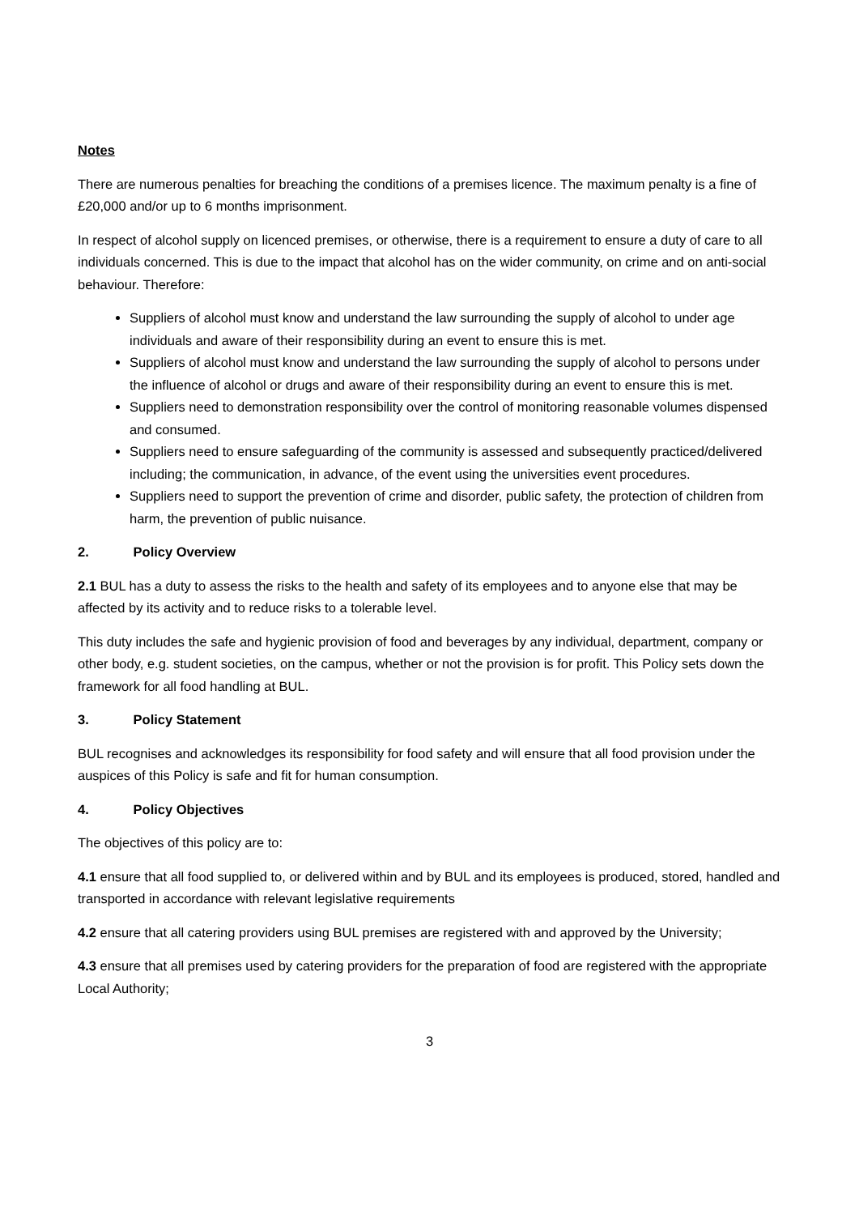Notes
There are numerous penalties for breaching the conditions of a premises licence. The maximum penalty is a fine of £20,000 and/or up to 6 months imprisonment.
In respect of alcohol supply on licenced premises, or otherwise, there is a requirement to ensure a duty of care to all individuals concerned. This is due to the impact that alcohol has on the wider community, on crime and on anti-social behaviour. Therefore:
Suppliers of alcohol must know and understand the law surrounding the supply of alcohol to under age individuals and aware of their responsibility during an event to ensure this is met.
Suppliers of alcohol must know and understand the law surrounding the supply of alcohol to persons under the influence of alcohol or drugs and aware of their responsibility during an event to ensure this is met.
Suppliers need to demonstration responsibility over the control of monitoring reasonable volumes dispensed and consumed.
Suppliers need to ensure safeguarding of the community is assessed and subsequently practiced/delivered including; the communication, in advance, of the event using the universities event procedures.
Suppliers need to support the prevention of crime and disorder, public safety, the protection of children from harm, the prevention of public nuisance.
2. Policy Overview
2.1 BUL has a duty to assess the risks to the health and safety of its employees and to anyone else that may be affected by its activity and to reduce risks to a tolerable level.
This duty includes the safe and hygienic provision of food and beverages by any individual, department, company or other body, e.g. student societies, on the campus, whether or not the provision is for profit. This Policy sets down the framework for all food handling at BUL.
3. Policy Statement
BUL recognises and acknowledges its responsibility for food safety and will ensure that all food provision under the auspices of this Policy is safe and fit for human consumption.
4. Policy Objectives
The objectives of this policy are to:
4.1 ensure that all food supplied to, or delivered within and by BUL and its employees is produced, stored, handled and transported in accordance with relevant legislative requirements
4.2 ensure that all catering providers using BUL premises are registered with and approved by the University;
4.3 ensure that all premises used by catering providers for the preparation of food are registered with the appropriate Local Authority;
3